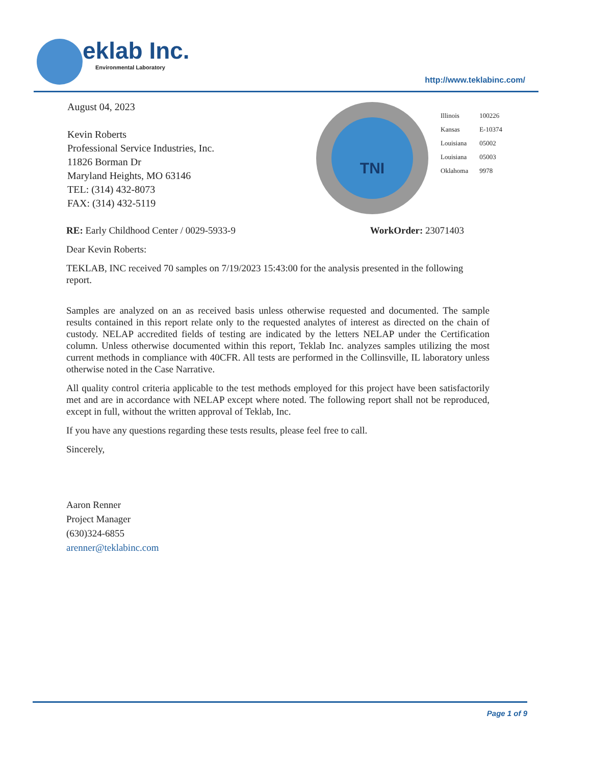eklab Inc.
Environmental Laboratory
http://www.teklabinc.com/
August 04, 2023
Kevin Roberts
Professional Service Industries, Inc.
11826 Borman Dr
Maryland Heights, MO 63146
TEL: (314) 432-8073
FAX: (314) 432-5119
TNI
| Illinois | 100226 |
| Kansas | E-10374 |
| Louisiana | 05002 |
| Louisiana | 05003 |
| Oklahoma | 9978 |
RE: Early Childhood Center / 0029-5933-9 WorkOrder: 23071403
Dear Kevin Roberts:
TEKLAB, INC received 70 samples on 7/19/2023 15:43:00 for the analysis presented in the following report.
Samples are analyzed on an as received basis unless otherwise requested and documented. The sample results contained in this report relate only to the requested analytes of interest as directed on the chain of custody. NELAP accredited fields of testing are indicated by the letters NELAP under the Certification column. Unless otherwise documented within this report, Teklab Inc. analyzes samples utilizing the most current methods in compliance with 40CFR. All tests are performed in the Collinsville, IL laboratory unless otherwise noted in the Case Narrative.
All quality control criteria applicable to the test methods employed for this project have been satisfactorily met and are in accordance with NELAP except where noted. The following report shall not be reproduced, except in full, without the written approval of Teklab, Inc.
If you have any questions regarding these tests results, please feel free to call.
Sincerely,
Aaron Renner
Project Manager
(630)324-6855
arenner@teklabinc.com
Page 1 of 9